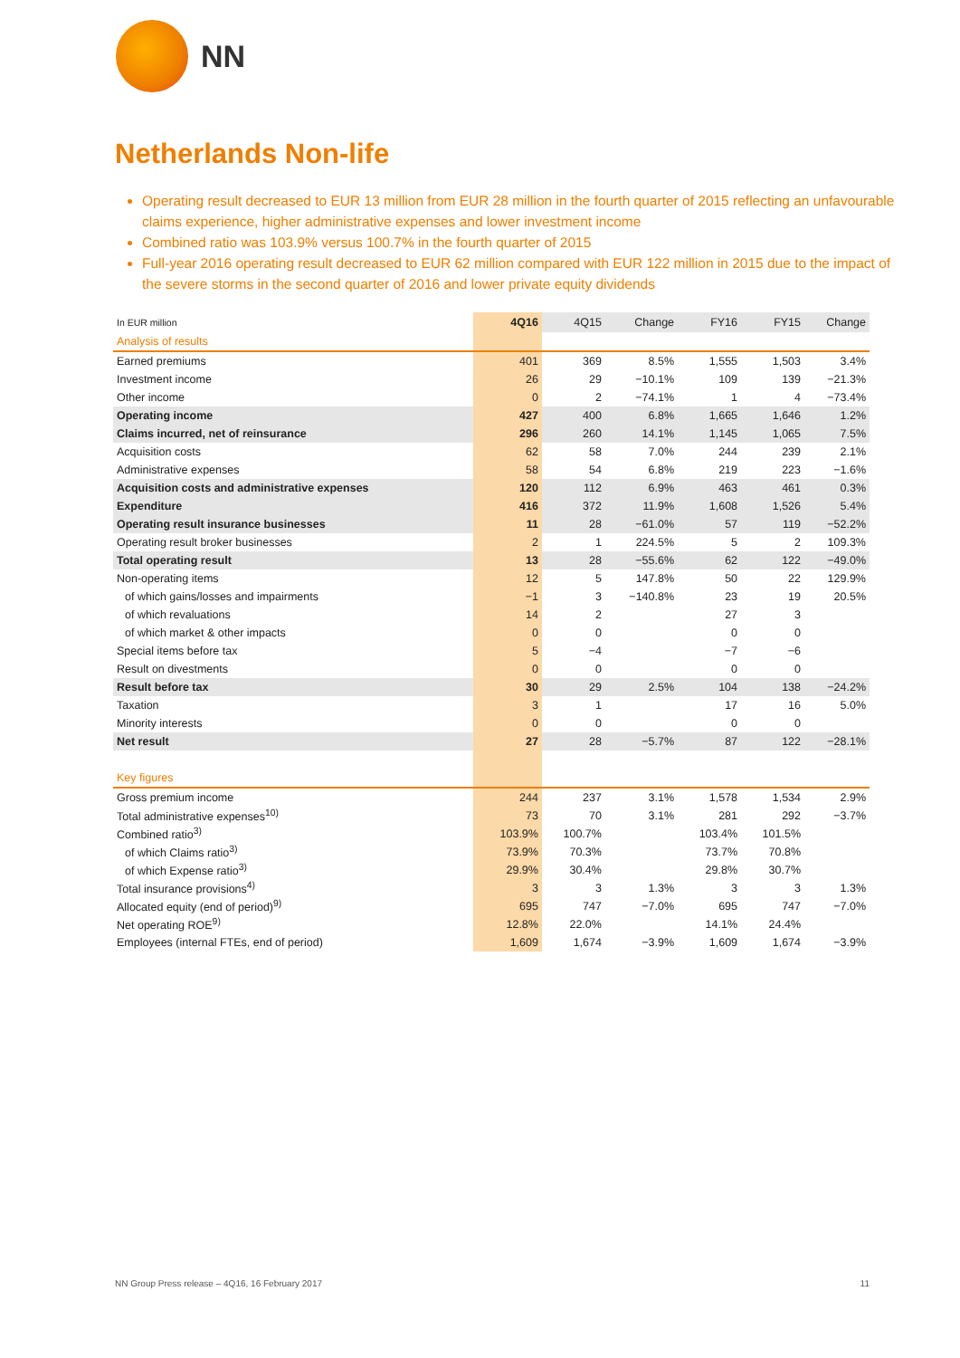NN
Netherlands Non-life
Operating result decreased to EUR 13 million from EUR 28 million in the fourth quarter of 2015 reflecting an unfavourable claims experience, higher administrative expenses and lower investment income
Combined ratio was 103.9% versus 100.7% in the fourth quarter of 2015
Full-year 2016 operating result decreased to EUR 62 million compared with EUR 122 million in 2015 due to the impact of the severe storms in the second quarter of 2016 and lower private equity dividends
| In EUR million | 4Q16 | 4Q15 | Change | FY16 | FY15 | Change |
| --- | --- | --- | --- | --- | --- | --- |
| Analysis of results | | | | | | |
| Earned premiums | 401 | 369 | 8.5% | 1,555 | 1,503 | 3.4% |
| Investment income | 26 | 29 | −10.1% | 109 | 139 | −21.3% |
| Other income | 0 | 2 | −74.1% | 1 | 4 | −73.4% |
| Operating income | 427 | 400 | 6.8% | 1,665 | 1,646 | 1.2% |
| Claims incurred, net of reinsurance | 296 | 260 | 14.1% | 1,145 | 1,065 | 7.5% |
| Acquisition costs | 62 | 58 | 7.0% | 244 | 239 | 2.1% |
| Administrative expenses | 58 | 54 | 6.8% | 219 | 223 | −1.6% |
| Acquisition costs and administrative expenses | 120 | 112 | 6.9% | 463 | 461 | 0.3% |
| Expenditure | 416 | 372 | 11.9% | 1,608 | 1,526 | 5.4% |
| Operating result insurance businesses | 11 | 28 | −61.0% | 57 | 119 | −52.2% |
| Operating result broker businesses | 2 | 1 | 224.5% | 5 | 2 | 109.3% |
| Total operating result | 13 | 28 | −55.6% | 62 | 122 | −49.0% |
| Non-operating items | 12 | 5 | 147.8% | 50 | 22 | 129.9% |
| of which gains/losses and impairments | −1 | 3 | −140.8% | 23 | 19 | 20.5% |
| of which revaluations | 14 | 2 | | 27 | 3 | |
| of which market & other impacts | 0 | 0 | | 0 | 0 | |
| Special items before tax | 5 | −4 | | −7 | −6 | |
| Result on divestments | 0 | 0 | | 0 | 0 | |
| Result before tax | 30 | 29 | 2.5% | 104 | 138 | −24.2% |
| Taxation | 3 | 1 | | 17 | 16 | 5.0% |
| Minority interests | 0 | 0 | | 0 | 0 | |
| Net result | 27 | 28 | −5.7% | 87 | 122 | −28.1% |
| Key figures | | | | | | |
| Gross premium income | 244 | 237 | 3.1% | 1,578 | 1,534 | 2.9% |
| Total administrative expenses<sup>10)</sup> | 73 | 70 | 3.1% | 281 | 292 | −3.7% |
| Combined ratio<sup>3)</sup> | 103.9% | 100.7% | | 103.4% | 101.5% | |
| of which Claims ratio<sup>3)</sup> | 73.9% | 70.3% | | 73.7% | 70.8% | |
| of which Expense ratio<sup>3)</sup> | 29.9% | 30.4% | | 29.8% | 30.7% | |
| Total insurance provisions<sup>4)</sup> | 3 | 3 | 1.3% | 3 | 3 | 1.3% |
| Allocated equity (end of period)<sup>9)</sup> | 695 | 747 | −7.0% | 695 | 747 | −7.0% |
| Net operating ROE<sup>9)</sup> | 12.8% | 22.0% | | 14.1% | 24.4% | |
| Employees (internal FTEs, end of period) | 1,609 | 1,674 | −3.9% | 1,609 | 1,674 | −3.9% |
NN Group Press release – 4Q16, 16 February 2017 11